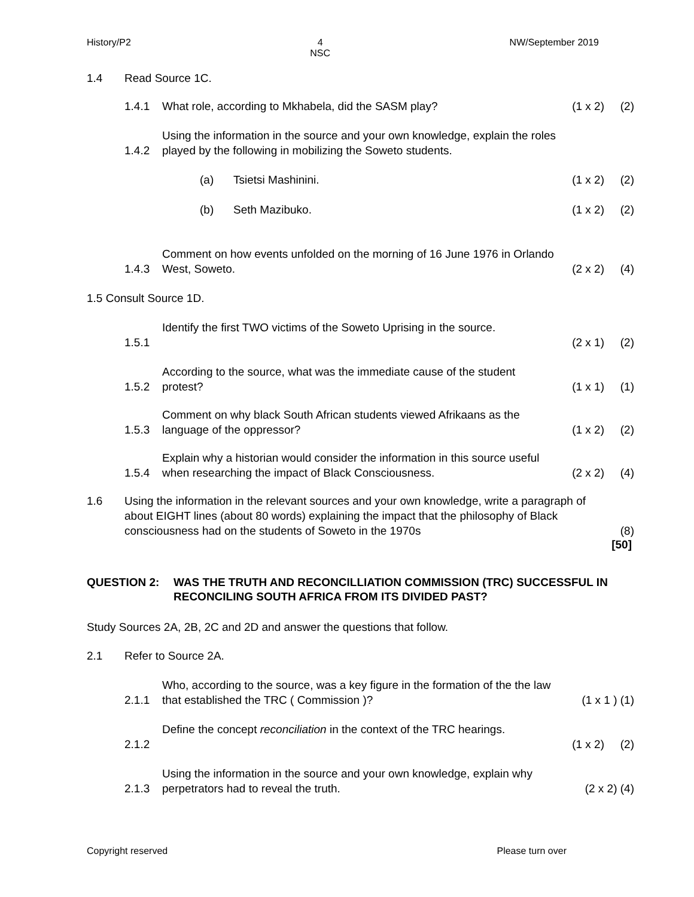History/P2 4
NSC NW/September 2019
1.4 Read Source 1C.
1.4.1 What role, according to Mkhabela, did the SASM play? (1 x 2) (2)
1.4.2 Using the information in the source and your own knowledge, explain the roles played by the following in mobilizing the Soweto students.
(a) Tsietsi Mashinini. (1 x 2) (2)
(b) Seth Mazibuko. (1 x 2) (2)
1.4.3 Comment on how events unfolded on the morning of 16 June 1976 in Orlando West, Soweto. (2 x 2) (4)
1.5 Consult Source 1D.
1.5.1 Identify the first TWO victims of the Soweto Uprising in the source. (2 x 1) (2)
1.5.2 According to the source, what was the immediate cause of the student protest? (1 x 1) (1)
1.5.3 Comment on why black South African students viewed Afrikaans as the language of the oppressor? (1 x 2) (2)
1.5.4 Explain why a historian would consider the information in this source useful when researching the impact of Black Consciousness. (2 x 2) (4)
1.6 Using the information in the relevant sources and your own knowledge, write a paragraph of about EIGHT lines (about 80 words) explaining the impact that the philosophy of Black consciousness had on the students of Soweto in the 1970s (8)
[50]
QUESTION 2: WAS THE TRUTH AND RECONCILLIATION COMMISSION (TRC) SUCCESSFUL IN RECONCILING SOUTH AFRICA FROM ITS DIVIDED PAST?
Study Sources 2A, 2B, 2C and 2D and answer the questions that follow.
2.1 Refer to Source 2A.
2.1.1 Who, according to the source, was a key figure in the formation of the the law that established the TRC ( Commission )? (1 x 1 ) (1)
2.1.2 Define the concept reconciliation in the context of the TRC hearings. (1 x 2) (2)
2.1.3 Using the information in the source and your own knowledge, explain why perpetrators had to reveal the truth. (2 x 2) (4)
Copyright reserved Please turn over